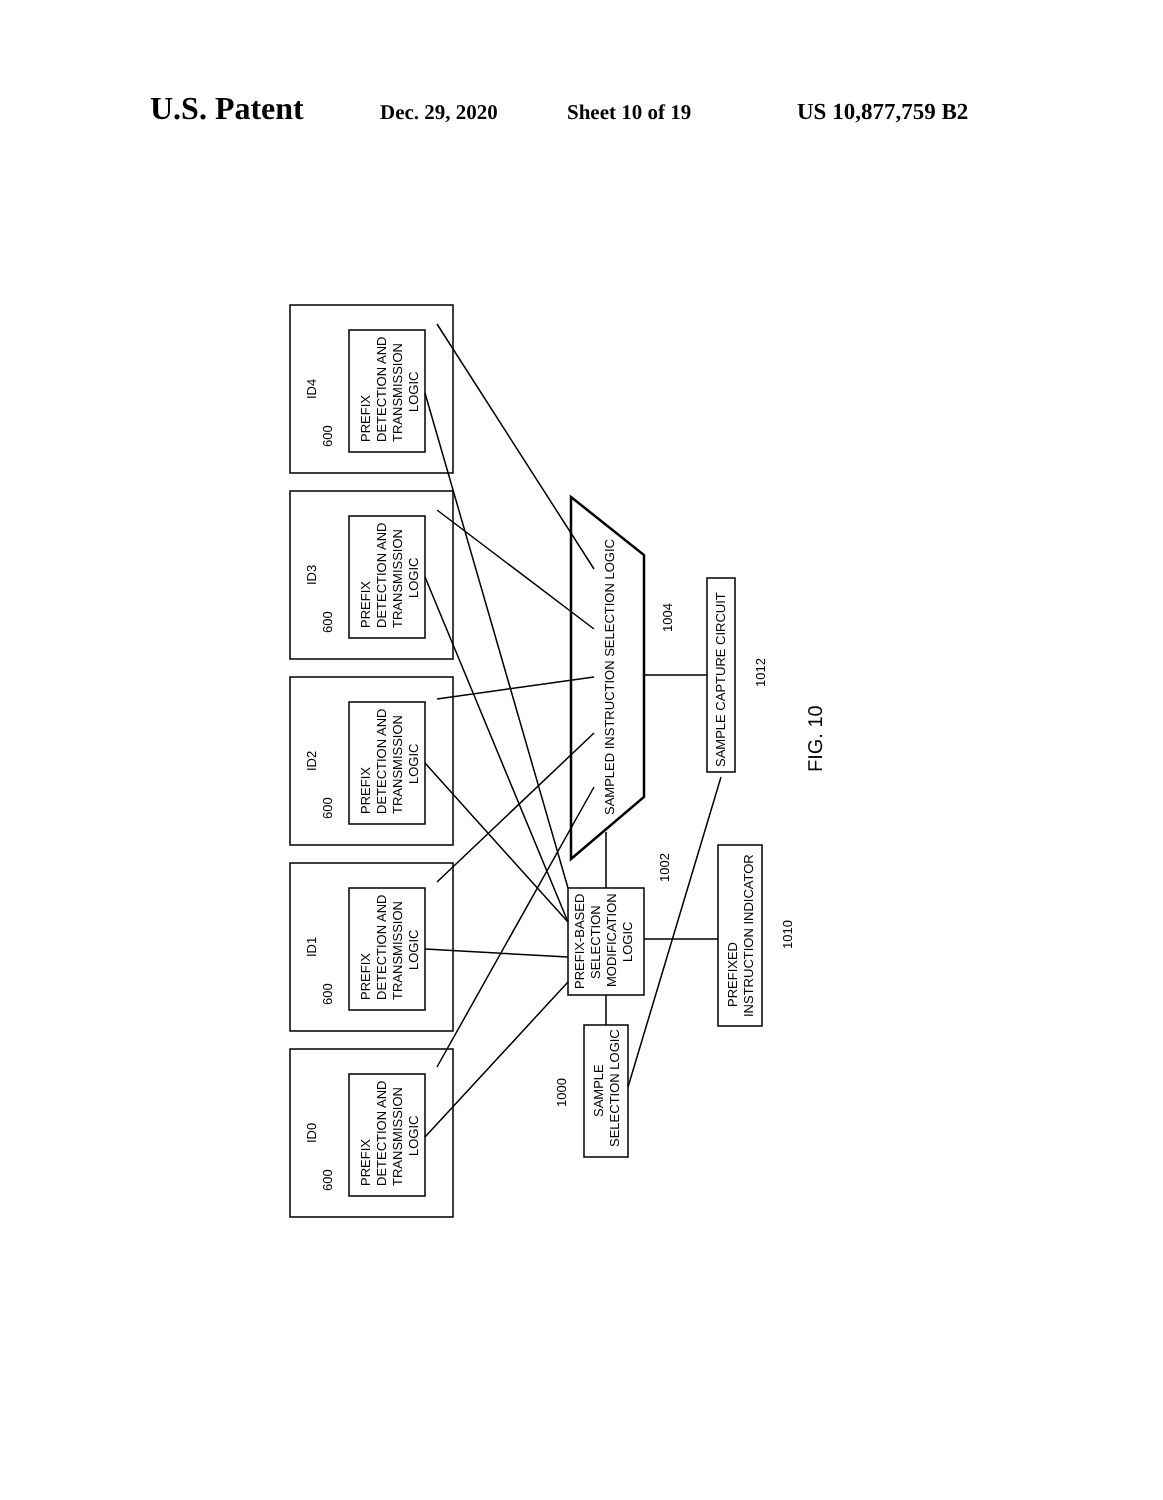U.S. Patent Dec. 29, 2020 Sheet 10 of 19 US 10,877,759 B2
ID4
PREFIX
DETECTION AND
TRANSMISSION
LOGIC
600
ID3
PREFIX
DETECTION AND
TRANSMISSION
LOGIC
600
ID2
PREFIX
DETECTION AND
TRANSMISSION
LOGIC
600
ID1
PREFIX
DETECTION AND
TRANSMISSION
LOGIC
600
ID0
PREFIX
DETECTION AND
TRANSMISSION
LOGIC
600
SAMPLED INSTRUCTION SELECTION LOGIC
1004
SAMPLE CAPTURE CIRCUIT
1012
1002
PREFIX-BASED
SELECTION
MODIFICATION
LOGIC
PREFIXED
INSTRUCTION INDICATOR
1010
1000
SAMPLE
SELECTION LOGIC
FIG. 10